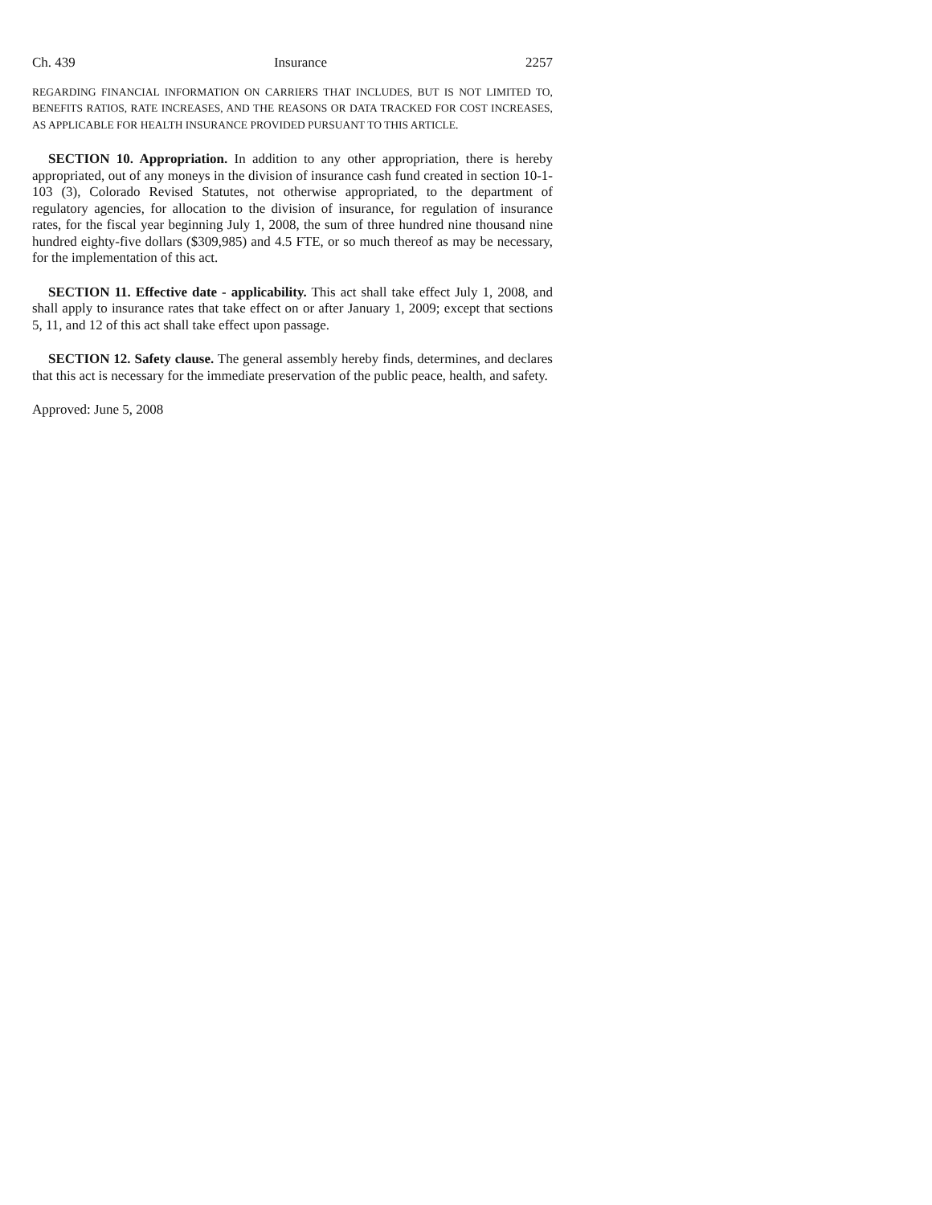Ch. 439 Insurance 2257
REGARDING FINANCIAL INFORMATION ON CARRIERS THAT INCLUDES, BUT IS NOT LIMITED TO, BENEFITS RATIOS, RATE INCREASES, AND THE REASONS OR DATA TRACKED FOR COST INCREASES, AS APPLICABLE FOR HEALTH INSURANCE PROVIDED PURSUANT TO THIS ARTICLE.
SECTION 10. Appropriation. In addition to any other appropriation, there is hereby appropriated, out of any moneys in the division of insurance cash fund created in section 10-1-103 (3), Colorado Revised Statutes, not otherwise appropriated, to the department of regulatory agencies, for allocation to the division of insurance, for regulation of insurance rates, for the fiscal year beginning July 1, 2008, the sum of three hundred nine thousand nine hundred eighty-five dollars ($309,985) and 4.5 FTE, or so much thereof as may be necessary, for the implementation of this act.
SECTION 11. Effective date - applicability. This act shall take effect July 1, 2008, and shall apply to insurance rates that take effect on or after January 1, 2009; except that sections 5, 11, and 12 of this act shall take effect upon passage.
SECTION 12. Safety clause. The general assembly hereby finds, determines, and declares that this act is necessary for the immediate preservation of the public peace, health, and safety.
Approved: June 5, 2008